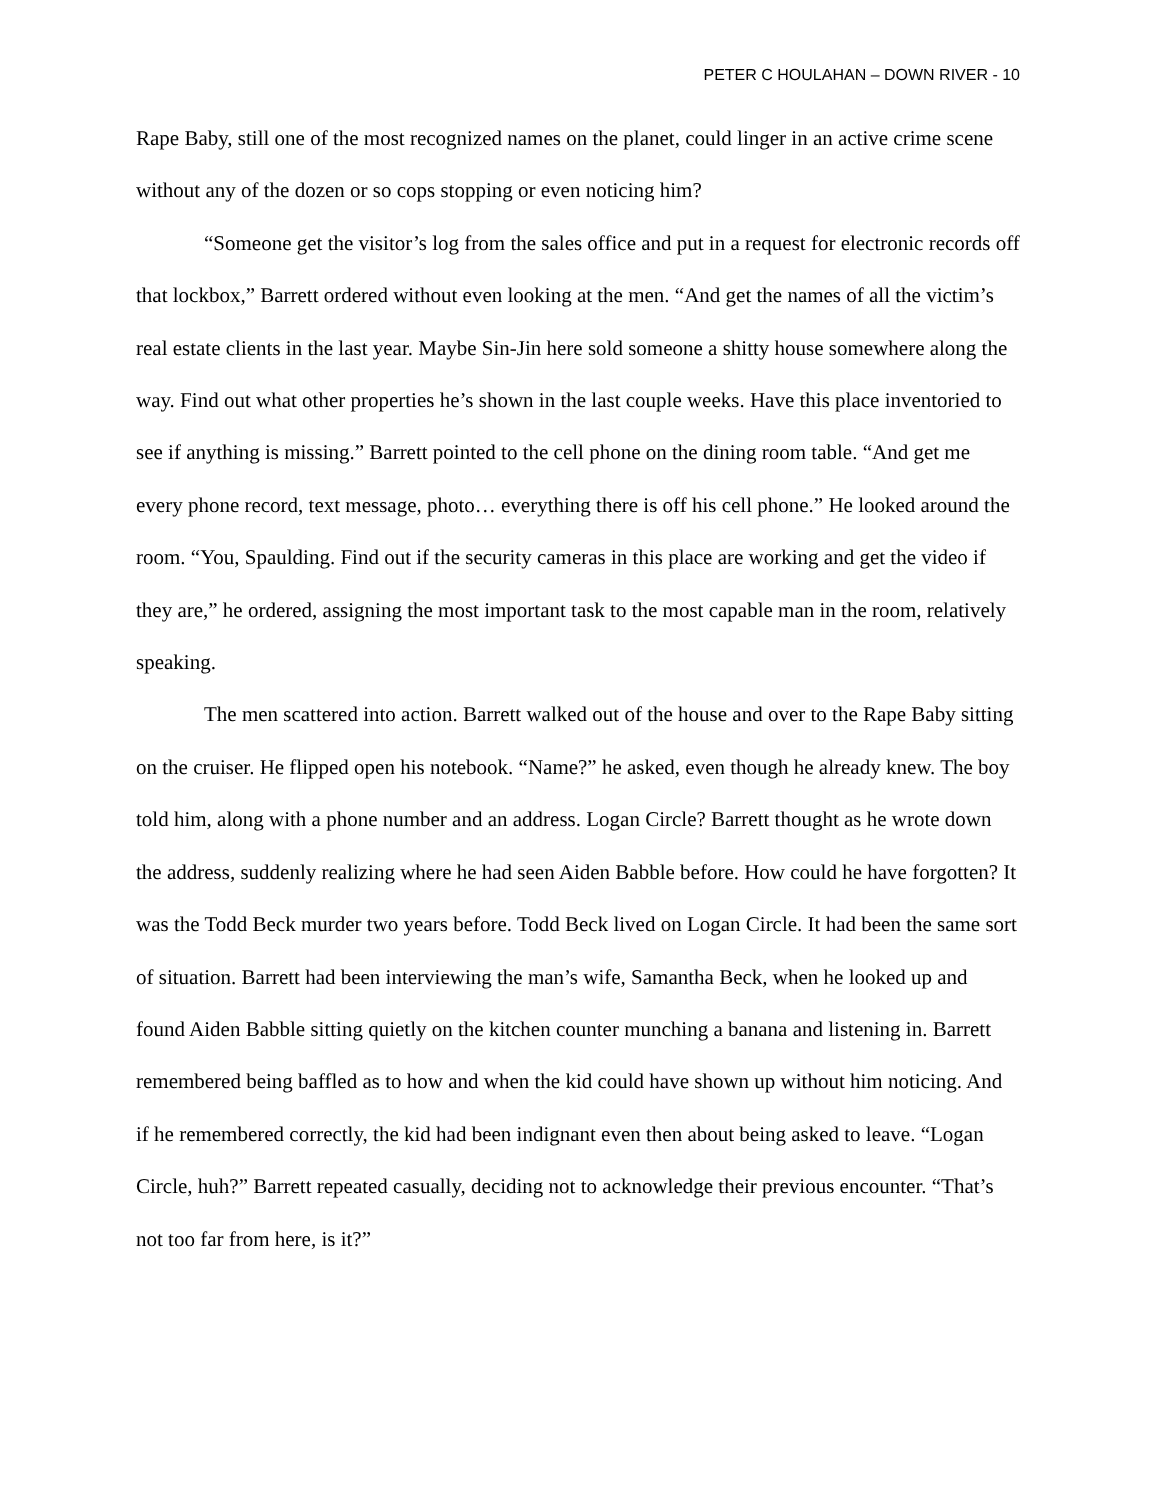PETER C HOULAHAN – DOWN RIVER - 10
Rape Baby, still one of the most recognized names on the planet, could linger in an active crime scene without any of the dozen or so cops stopping or even noticing him?
“Someone get the visitor’s log from the sales office and put in a request for electronic records off that lockbox,” Barrett ordered without even looking at the men. “And get the names of all the victim’s real estate clients in the last year. Maybe Sin-Jin here sold someone a shitty house somewhere along the way. Find out what other properties he’s shown in the last couple weeks. Have this place inventoried to see if anything is missing.” Barrett pointed to the cell phone on the dining room table. “And get me every phone record, text message, photo… everything there is off his cell phone.” He looked around the room. “You, Spaulding. Find out if the security cameras in this place are working and get the video if they are,” he ordered, assigning the most important task to the most capable man in the room, relatively speaking.
The men scattered into action. Barrett walked out of the house and over to the Rape Baby sitting on the cruiser. He flipped open his notebook. “Name?” he asked, even though he already knew. The boy told him, along with a phone number and an address. Logan Circle? Barrett thought as he wrote down the address, suddenly realizing where he had seen Aiden Babble before. How could he have forgotten? It was the Todd Beck murder two years before. Todd Beck lived on Logan Circle. It had been the same sort of situation. Barrett had been interviewing the man’s wife, Samantha Beck, when he looked up and found Aiden Babble sitting quietly on the kitchen counter munching a banana and listening in. Barrett remembered being baffled as to how and when the kid could have shown up without him noticing. And if he remembered correctly, the kid had been indignant even then about being asked to leave. “Logan Circle, huh?” Barrett repeated casually, deciding not to acknowledge their previous encounter. “That’s not too far from here, is it?”